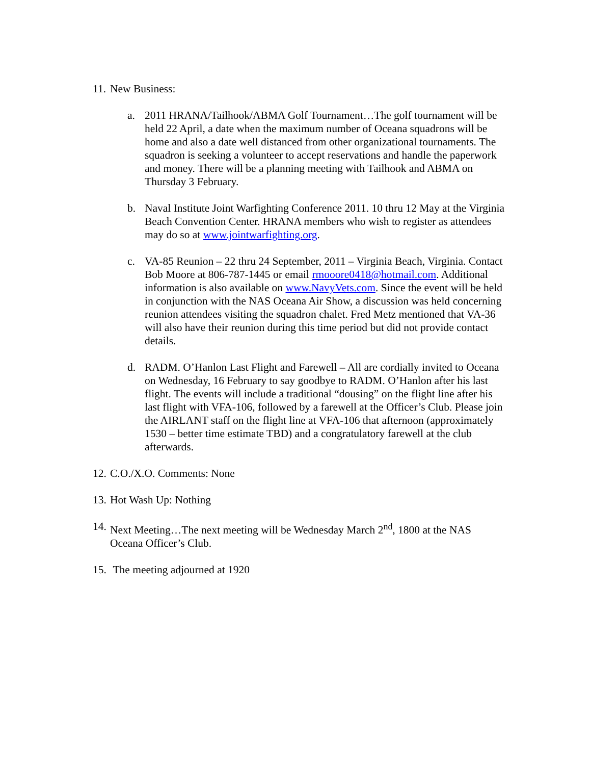11.
New Business:
a. 2011 HRANA/Tailhook/ABMA Golf Tournament…The golf tournament will be held 22 April, a date when the maximum number of Oceana squadrons will be home and also a date well distanced from other organizational tournaments. The squadron is seeking a volunteer to accept reservations and handle the paperwork and money. There will be a planning meeting with Tailhook and ABMA on Thursday 3 February.
b. Naval Institute Joint Warfighting Conference 2011. 10 thru 12 May at the Virginia Beach Convention Center. HRANA members who wish to register as attendees may do so at www.jointwarfighting.org.
c. VA-85 Reunion – 22 thru 24 September, 2011 – Virginia Beach, Virginia. Contact Bob Moore at 806-787-1445 or email rmooore0418@hotmail.com. Additional information is also available on www.NavyVets.com. Since the event will be held in conjunction with the NAS Oceana Air Show, a discussion was held concerning reunion attendees visiting the squadron chalet. Fred Metz mentioned that VA-36 will also have their reunion during this time period but did not provide contact details.
d. RADM. O’Hanlon Last Flight and Farewell – All are cordially invited to Oceana on Wednesday, 16 February to say goodbye to RADM. O’Hanlon after his last flight. The events will include a traditional “dousing” on the flight line after his last flight with VFA-106, followed by a farewell at the Officer’s Club. Please join the AIRLANT staff on the flight line at VFA-106 that afternoon (approximately 1530 – better time estimate TBD) and a congratulatory farewell at the club afterwards.
12.
C.O./X.O. Comments: None
13.
Hot Wash Up: Nothing
14.
Next Meeting…The next meeting will be Wednesday March 2<sup>nd</sup>, 1800 at the NAS Oceana Officer’s Club.
15.
The meeting adjourned at 1920